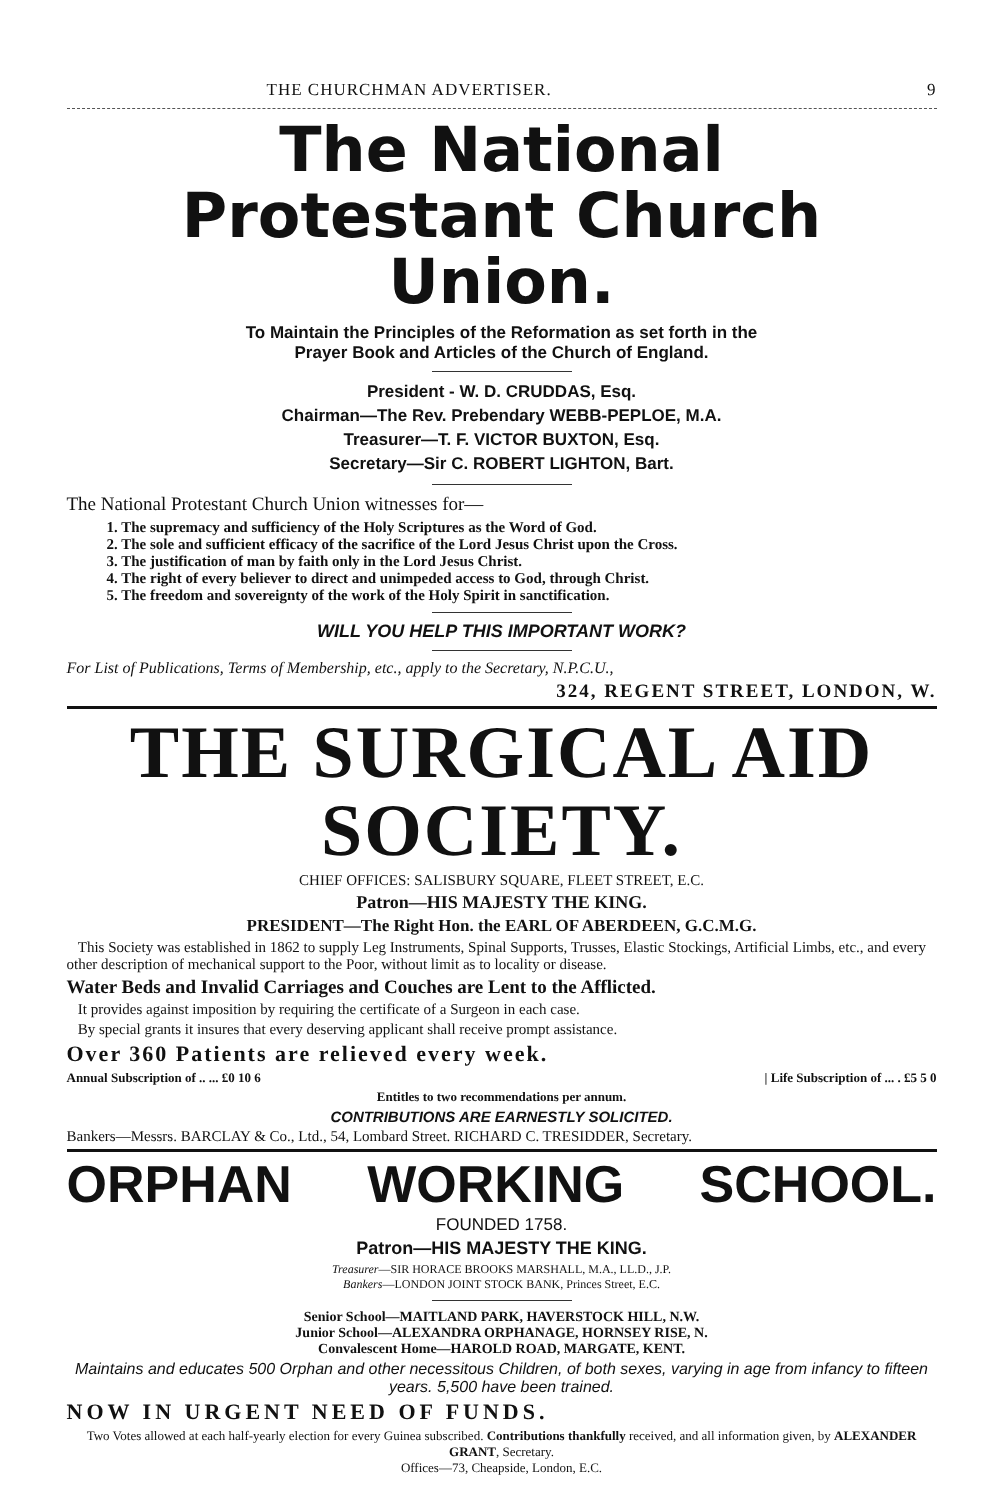THE CHURCHMAN ADVERTISER. 9
The National
Protestant Church Union.
To Maintain the Principles of the Reformation as set forth in the
Prayer Book and Articles of the Church of England.
President - W. D. CRUDDAS, Esq.
Chairman—The Rev. Prebendary WEBB-PEPLOE, M.A.
Treasurer—T. F. VICTOR BUXTON, Esq.
Secretary—Sir C. ROBERT LIGHTON, Bart.
The National Protestant Church Union witnesses for—
1. The supremacy and sufficiency of the Holy Scriptures as the Word of God.
2. The sole and sufficient efficacy of the sacrifice of the Lord Jesus Christ upon the Cross.
3. The justification of man by faith only in the Lord Jesus Christ.
4. The right of every believer to direct and unimpeded access to God, through Christ.
5. The freedom and sovereignty of the work of the Holy Spirit in sanctification.
WILL YOU HELP THIS IMPORTANT WORK?
For List of Publications, Terms of Membership, etc., apply to the Secretary, N.P.C.U.,
324, REGENT STREET, LONDON, W.
THE SURGICAL AID SOCIETY.
CHIEF OFFICES: SALISBURY SQUARE, FLEET STREET, E.C.
Patron—HIS MAJESTY THE KING.
PRESIDENT—The Right Hon. the EARL OF ABERDEEN, G.C.M.G.
This Society was established in 1862 to supply Leg Instruments, Spinal Supports, Trusses, Elastic Stockings, Artificial Limbs, etc., and every other description of mechanical support to the Poor, without limit as to locality or disease.
Water Beds and Invalid Carriages and Couches are Lent to the Afflicted.
It provides against imposition by requiring the certificate of a Surgeon in each case.
By special grants it insures that every deserving applicant shall receive prompt assistance.
Over 360 Patients are relieved every week.
Annual Subscription of .. ... £0 10 6 | Life Subscription of ... . £5 5 0
Entitles to two recommendations per annum.
CONTRIBUTIONS ARE EARNESTLY SOLICITED.
Bankers—Messrs. BARCLAY & Co., Ltd., 54, Lombard Street. RICHARD C. TRESIDDER, Secretary.
ORPHAN WORKING SCHOOL.
FOUNDED 1758.
Patron—HIS MAJESTY THE KING.
Treasurer—SIR HORACE BROOKS MARSHALL, M.A., LL.D., J.P.
Bankers—LONDON JOINT STOCK BANK, Princes Street, E.C.
Senior School—MAITLAND PARK, HAVERSTOCK HILL, N.W.
Junior School—ALEXANDRA ORPHANAGE, HORNSEY RISE, N.
Convalescent Home—HAROLD ROAD, MARGATE, KENT.
Maintains and educates 500 Orphan and other necessitous Children, of both sexes, varying in age from infancy to fifteen years. 5,500 have been trained.
NOW IN URGENT NEED OF FUNDS.
Two Votes allowed at each half-yearly election for every Guinea subscribed. Contributions thankfully received, and all information given, by ALEXANDER GRANT, Secretary.
Offices—73, Cheapside, London, E.C.